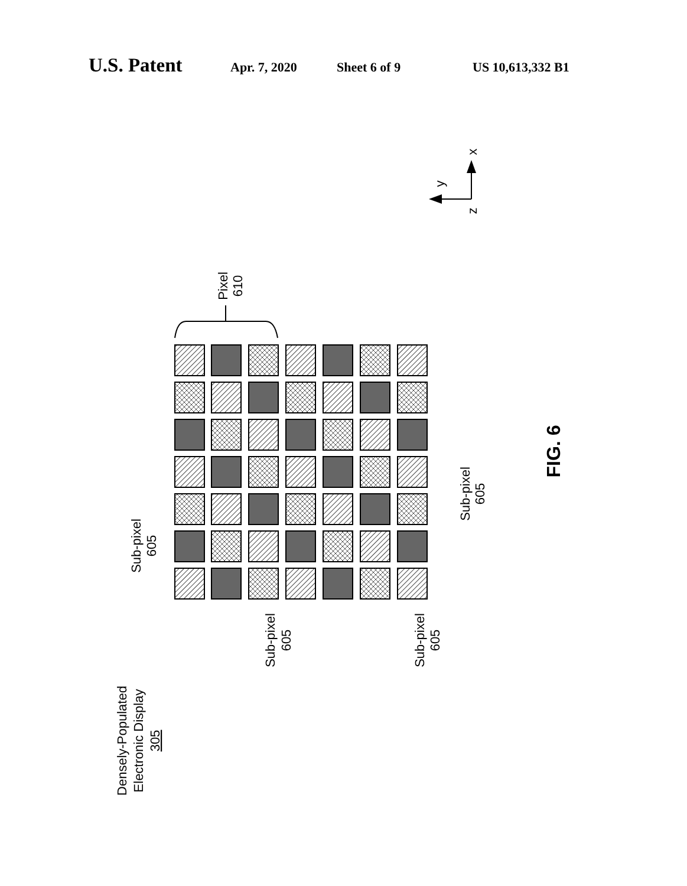U.S. Patent Apr. 7, 2020 Sheet 6 of 9 US 10,613,332 B1
Pixel
610
x
y
z
Sub-pixel
605
Sub-pixel
605
Sub-pixel
605
Sub-pixel
605
FIG. 6
Densely-Populated
Electronic Display
305